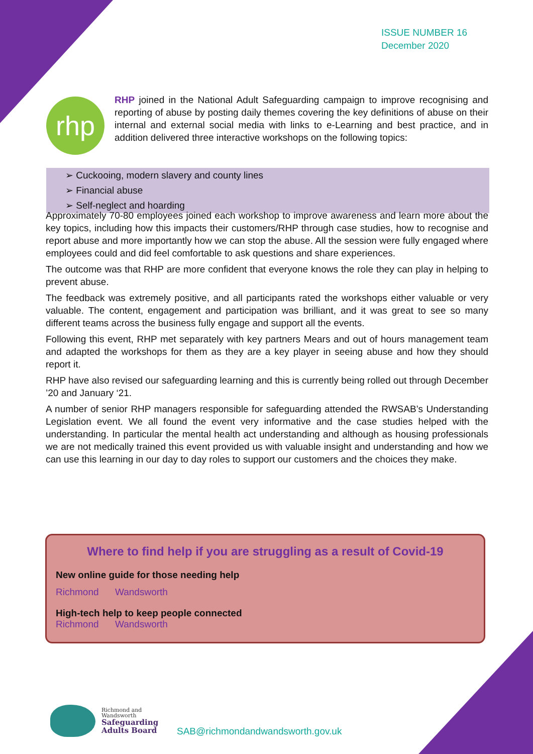ISSUE NUMBER 16
December 2020
rhp
RHP joined in the National Adult Safeguarding campaign to improve recognising and reporting of abuse by posting daily themes covering the key definitions of abuse on their internal and external social media with links to e-Learning and best practice, and in addition delivered three interactive workshops on the following topics:
➢ Cuckooing, modern slavery and county lines
➢ Financial abuse
➢ Self-neglect and hoarding
Approximately 70-80 employees joined each workshop to improve awareness and learn more about the key topics, including how this impacts their customers/RHP through case studies, how to recognise and report abuse and more importantly how we can stop the abuse. All the session were fully engaged where employees could and did feel comfortable to ask questions and share experiences.
The outcome was that RHP are more confident that everyone knows the role they can play in helping to prevent abuse.
The feedback was extremely positive, and all participants rated the workshops either valuable or very valuable. The content, engagement and participation was brilliant, and it was great to see so many different teams across the business fully engage and support all the events.
Following this event, RHP met separately with key partners Mears and out of hours management team and adapted the workshops for them as they are a key player in seeing abuse and how they should report it.
RHP have also revised our safeguarding learning and this is currently being rolled out through December ’20 and January ‘21.
A number of senior RHP managers responsible for safeguarding attended the RWSAB’s Understanding Legislation event. We all found the event very informative and the case studies helped with the understanding. In particular the mental health act understanding and although as housing professionals we are not medically trained this event provided us with valuable insight and understanding and how we can use this learning in our day to day roles to support our customers and the choices they make.
Where to find help if you are struggling as a result of Covid-19
New online guide for those needing help
Richmond Wandsworth
High-tech help to keep people connected
Richmond Wandsworth
Richmond and
Wandsworth
Safeguarding
Adults Board
SAB@richmondandwandsworth.gov.uk